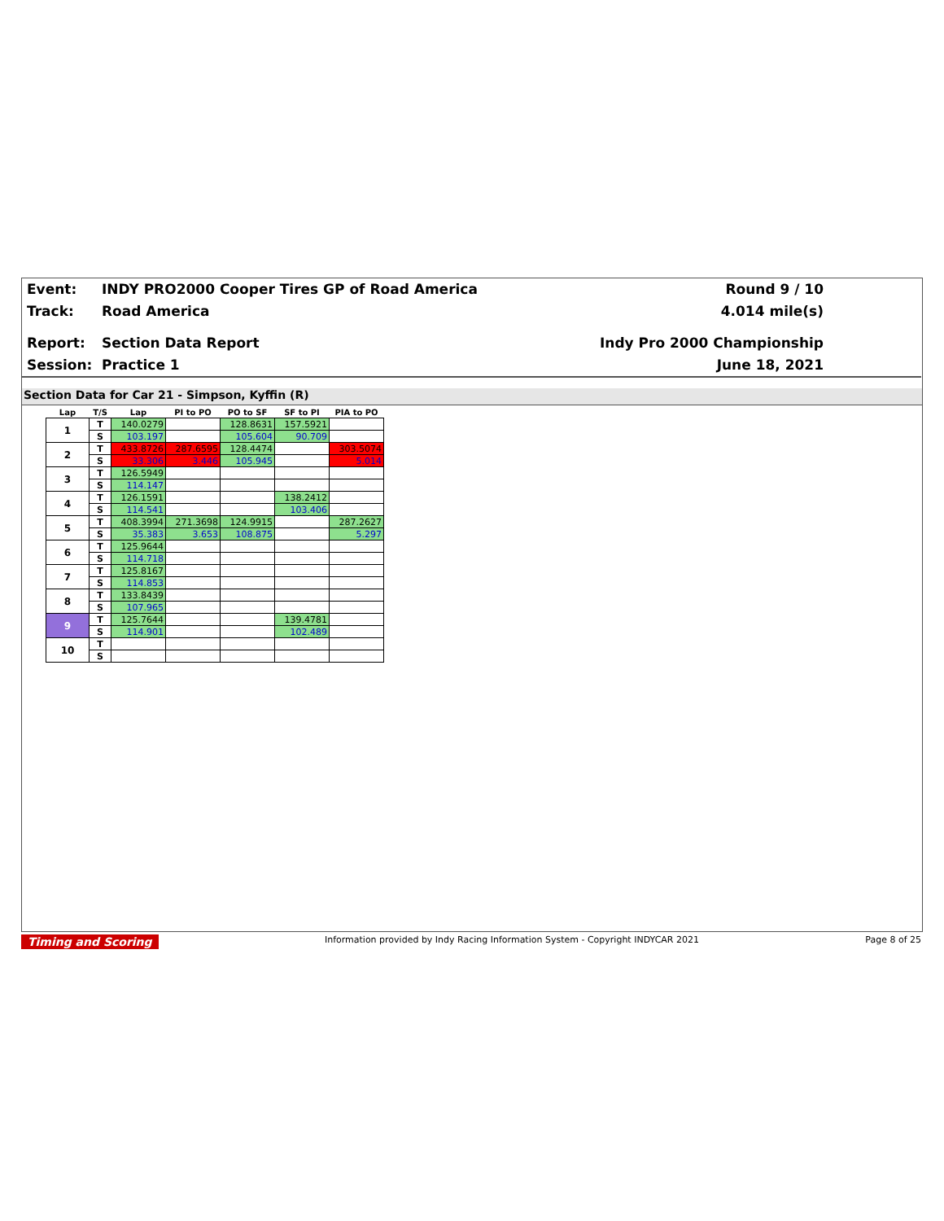Event: INDY PRO2000 Cooper Tires GP of Road America Round 9 / 10
Track: Road America 4.014 mile(s)
Report: Section Data Report Indy Pro 2000 Championship
Session: Practice 1 June 18, 2021
Section Data for Car 21 - Simpson, Kyffin (R)
| Lap | T/S | Lap | PI to PO | PO to SF | SF to PI | PIA to PO |
| --- | --- | --- | --- | --- | --- | --- |
| 1 | T | 140.0279 | | 128.8631 | 157.5921 | |
| | S | 103.197 | | 105.604 | 90.709 | |
| 2 | T | 433.8726 | 287.6595 | 128.4474 | | 303.5074 |
| | S | 33.306 | 3.446 | 105.945 | | 5.014 |
| 3 | T | 126.5949 | | | | |
| | S | 114.147 | | | | |
| 4 | T | 126.1591 | | | 138.2412 | |
| | S | 114.541 | | | 103.406 | |
| 5 | T | 408.3994 | 271.3698 | 124.9915 | | 287.2627 |
| | S | 35.383 | 3.653 | 108.875 | | 5.297 |
| 6 | T | 125.9644 | | | | |
| | S | 114.718 | | | | |
| 7 | T | 125.8167 | | | | |
| | S | 114.853 | | | | |
| 8 | T | 133.8439 | | | | |
| | S | 107.965 | | | | |
| 9 | T | 125.7644 | | | 139.4781 | |
| | S | 114.901 | | | 102.489 | |
| 10 | T | | | | | |
| | S | | | | | |
Timing and Scoring Information provided by Indy Racing Information System - Copyright INDYCAR 2021 Page 8 of 25